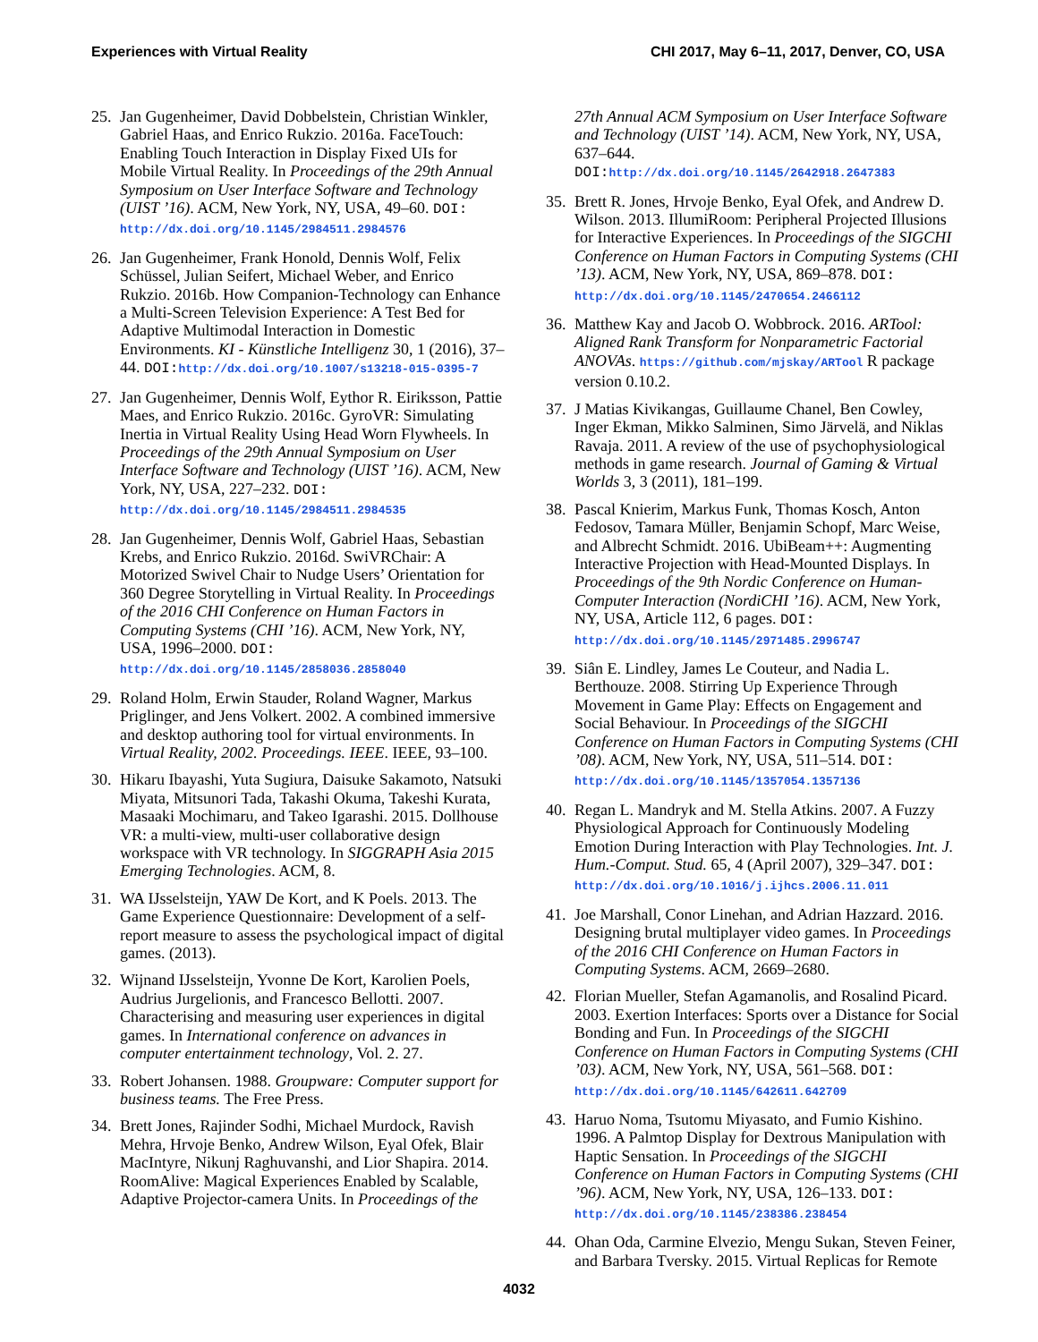Experiences with Virtual Reality CHI 2017, May 6–11, 2017, Denver, CO, USA
25. Jan Gugenheimer, David Dobbelstein, Christian Winkler, Gabriel Haas, and Enrico Rukzio. 2016a. FaceTouch: Enabling Touch Interaction in Display Fixed UIs for Mobile Virtual Reality. In Proceedings of the 29th Annual Symposium on User Interface Software and Technology (UIST ’16). ACM, New York, NY, USA, 49–60. DOI: http://dx.doi.org/10.1145/2984511.2984576
26. Jan Gugenheimer, Frank Honold, Dennis Wolf, Felix Schüssel, Julian Seifert, Michael Weber, and Enrico Rukzio. 2016b. How Companion-Technology can Enhance a Multi-Screen Television Experience: A Test Bed for Adaptive Multimodal Interaction in Domestic Environments. KI - Künstliche Intelligenz 30, 1 (2016), 37–44. DOI: http://dx.doi.org/10.1007/s13218-015-0395-7
27. Jan Gugenheimer, Dennis Wolf, Eythor R. Eiriksson, Pattie Maes, and Enrico Rukzio. 2016c. GyroVR: Simulating Inertia in Virtual Reality Using Head Worn Flywheels. In Proceedings of the 29th Annual Symposium on User Interface Software and Technology (UIST ’16). ACM, New York, NY, USA, 227–232. DOI: http://dx.doi.org/10.1145/2984511.2984535
28. Jan Gugenheimer, Dennis Wolf, Gabriel Haas, Sebastian Krebs, and Enrico Rukzio. 2016d. SwiVRChair: A Motorized Swivel Chair to Nudge Users’ Orientation for 360 Degree Storytelling in Virtual Reality. In Proceedings of the 2016 CHI Conference on Human Factors in Computing Systems (CHI ’16). ACM, New York, NY, USA, 1996–2000. DOI: http://dx.doi.org/10.1145/2858036.2858040
29. Roland Holm, Erwin Stauder, Roland Wagner, Markus Priglinger, and Jens Volkert. 2002. A combined immersive and desktop authoring tool for virtual environments. In Virtual Reality, 2002. Proceedings. IEEE. IEEE, 93–100.
30. Hikaru Ibayashi, Yuta Sugiura, Daisuke Sakamoto, Natsuki Miyata, Mitsunori Tada, Takashi Okuma, Takeshi Kurata, Masaaki Mochimaru, and Takeo Igarashi. 2015. Dollhouse VR: a multi-view, multi-user collaborative design workspace with VR technology. In SIGGRAPH Asia 2015 Emerging Technologies. ACM, 8.
31. WA IJsselsteijn, YAW De Kort, and K Poels. 2013. The Game Experience Questionnaire: Development of a self-report measure to assess the psychological impact of digital games. (2013).
32. Wijnand IJsselsteijn, Yvonne De Kort, Karolien Poels, Audrius Jurgelionis, and Francesco Bellotti. 2007. Characterising and measuring user experiences in digital games. In International conference on advances in computer entertainment technology, Vol. 2. 27.
33. Robert Johansen. 1988. Groupware: Computer support for business teams. The Free Press.
34. Brett Jones, Rajinder Sodhi, Michael Murdock, Ravish Mehra, Hrvoje Benko, Andrew Wilson, Eyal Ofek, Blair MacIntyre, Nikunj Raghuvanshi, and Lior Shapira. 2014. RoomAlive: Magical Experiences Enabled by Scalable, Adaptive Projector-camera Units. In Proceedings of the
27th Annual ACM Symposium on User Interface Software and Technology (UIST ’14). ACM, New York, NY, USA, 637–644. DOI: http://dx.doi.org/10.1145/2642918.2647383
35. Brett R. Jones, Hrvoje Benko, Eyal Ofek, and Andrew D. Wilson. 2013. IllumiRoom: Peripheral Projected Illusions for Interactive Experiences. In Proceedings of the SIGCHI Conference on Human Factors in Computing Systems (CHI ’13). ACM, New York, NY, USA, 869–878. DOI: http://dx.doi.org/10.1145/2470654.2466112
36. Matthew Kay and Jacob O. Wobbrock. 2016. ARTool: Aligned Rank Transform for Nonparametric Factorial ANOVAs. https://github.com/mjskay/ARTool R package version 0.10.2.
37. J Matias Kivikangas, Guillaume Chanel, Ben Cowley, Inger Ekman, Mikko Salminen, Simo Järvelä, and Niklas Ravaja. 2011. A review of the use of psychophysiological methods in game research. Journal of Gaming & Virtual Worlds 3, 3 (2011), 181–199.
38. Pascal Knierim, Markus Funk, Thomas Kosch, Anton Fedosov, Tamara Müller, Benjamin Schopf, Marc Weise, and Albrecht Schmidt. 2016. UbiBeam++: Augmenting Interactive Projection with Head-Mounted Displays. In Proceedings of the 9th Nordic Conference on Human-Computer Interaction (NordiCHI ’16). ACM, New York, NY, USA, Article 112, 6 pages. DOI: http://dx.doi.org/10.1145/2971485.2996747
39. Siân E. Lindley, James Le Couteur, and Nadia L. Berthouze. 2008. Stirring Up Experience Through Movement in Game Play: Effects on Engagement and Social Behaviour. In Proceedings of the SIGCHI Conference on Human Factors in Computing Systems (CHI ’08). ACM, New York, NY, USA, 511–514. DOI: http://dx.doi.org/10.1145/1357054.1357136
40. Regan L. Mandryk and M. Stella Atkins. 2007. A Fuzzy Physiological Approach for Continuously Modeling Emotion During Interaction with Play Technologies. Int. J. Hum.-Comput. Stud. 65, 4 (April 2007), 329–347. DOI: http://dx.doi.org/10.1016/j.ijhcs.2006.11.011
41. Joe Marshall, Conor Linehan, and Adrian Hazzard. 2016. Designing brutal multiplayer video games. In Proceedings of the 2016 CHI Conference on Human Factors in Computing Systems. ACM, 2669–2680.
42. Florian Mueller, Stefan Agamanolis, and Rosalind Picard. 2003. Exertion Interfaces: Sports over a Distance for Social Bonding and Fun. In Proceedings of the SIGCHI Conference on Human Factors in Computing Systems (CHI ’03). ACM, New York, NY, USA, 561–568. DOI: http://dx.doi.org/10.1145/642611.642709
43. Haruo Noma, Tsutomu Miyasato, and Fumio Kishino. 1996. A Palmtop Display for Dextrous Manipulation with Haptic Sensation. In Proceedings of the SIGCHI Conference on Human Factors in Computing Systems (CHI ’96). ACM, New York, NY, USA, 126–133. DOI: http://dx.doi.org/10.1145/238386.238454
44. Ohan Oda, Carmine Elvezio, Mengu Sukan, Steven Feiner, and Barbara Tversky. 2015. Virtual Replicas for Remote
4032